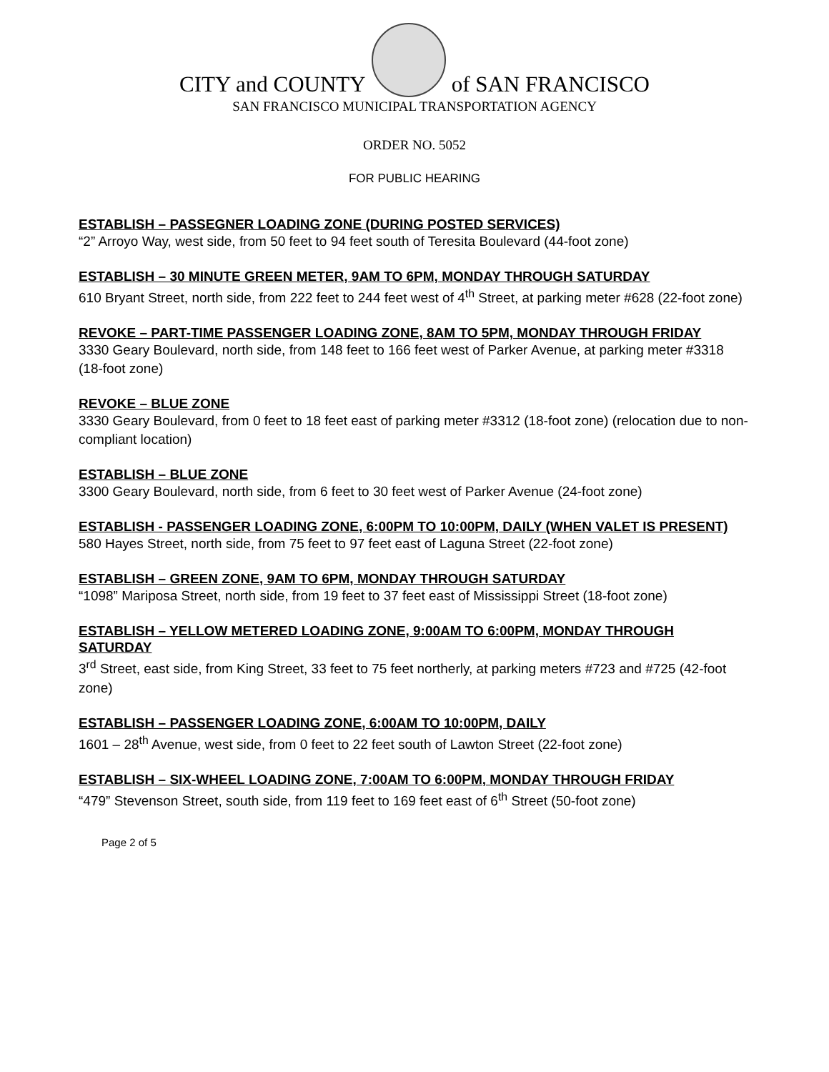CITY and COUNTY
of SAN FRANCISCO
SAN FRANCISCO MUNICIPAL TRANSPORTATION AGENCY
ORDER NO. 5052
FOR PUBLIC HEARING
ESTABLISH – PASSEGNER LOADING ZONE (DURING POSTED SERVICES)
“2” Arroyo Way, west side, from 50 feet to 94 feet south of Teresita Boulevard (44-foot zone)
ESTABLISH – 30 MINUTE GREEN METER, 9AM TO 6PM, MONDAY THROUGH SATURDAY
610 Bryant Street, north side, from 222 feet to 244 feet west of 4<sup>th</sup> Street, at parking meter #628 (22-foot zone)
REVOKE – PART-TIME PASSENGER LOADING ZONE, 8AM TO 5PM, MONDAY THROUGH FRIDAY
3330 Geary Boulevard, north side, from 148 feet to 166 feet west of Parker Avenue, at parking meter #3318 (18-foot zone)
REVOKE – BLUE ZONE
3330 Geary Boulevard, from 0 feet to 18 feet east of parking meter #3312 (18-foot zone) (relocation due to non-compliant location)
ESTABLISH – BLUE ZONE
3300 Geary Boulevard, north side, from 6 feet to 30 feet west of Parker Avenue (24-foot zone)
ESTABLISH - PASSENGER LOADING ZONE, 6:00PM TO 10:00PM, DAILY (WHEN VALET IS PRESENT)
580 Hayes Street, north side, from 75 feet to 97 feet east of Laguna Street (22-foot zone)
ESTABLISH – GREEN ZONE, 9AM TO 6PM, MONDAY THROUGH SATURDAY
“1098” Mariposa Street, north side, from 19 feet to 37 feet east of Mississippi Street (18-foot zone)
ESTABLISH – YELLOW METERED LOADING ZONE, 9:00AM TO 6:00PM, MONDAY THROUGH SATURDAY
3<sup>rd</sup> Street, east side, from King Street, 33 feet to 75 feet northerly, at parking meters #723 and #725 (42-foot zone)
ESTABLISH – PASSENGER LOADING ZONE, 6:00AM TO 10:00PM, DAILY
1601 – 28<sup>th</sup> Avenue, west side, from 0 feet to 22 feet south of Lawton Street (22-foot zone)
ESTABLISH – SIX-WHEEL LOADING ZONE, 7:00AM TO 6:00PM, MONDAY THROUGH FRIDAY
“479” Stevenson Street, south side, from 119 feet to 169 feet east of 6<sup>th</sup> Street (50-foot zone)
Page 2 of 5